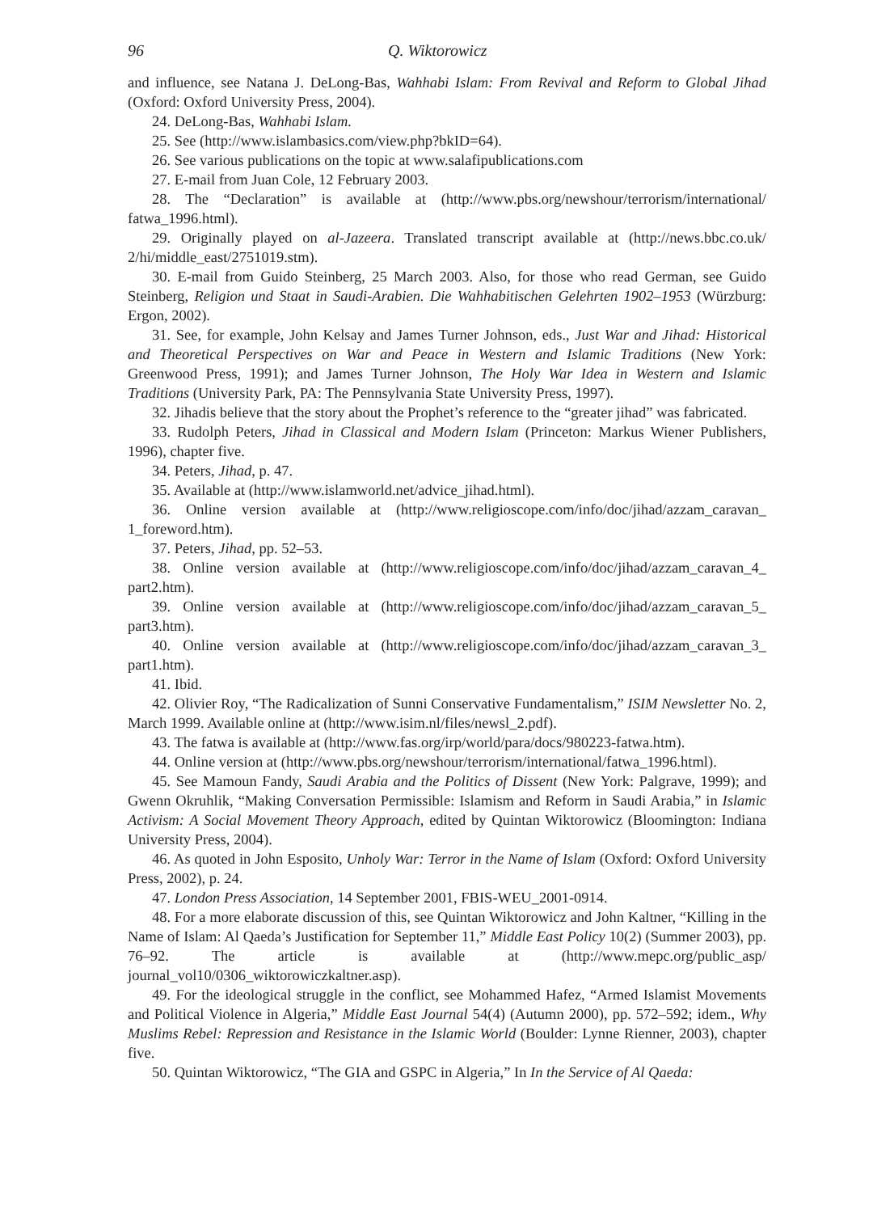96 Q. Wiktorowicz
and influence, see Natana J. DeLong-Bas, Wahhabi Islam: From Revival and Reform to Global Jihad (Oxford: Oxford University Press, 2004).
24. DeLong-Bas, Wahhabi Islam.
25. See (http://www.islambasics.com/view.php?bkID=64).
26. See various publications on the topic at www.salafipublications.com
27. E-mail from Juan Cole, 12 February 2003.
28. The “Declaration” is available at (http://www.pbs.org/newshour/terrorism/international/ fatwa_1996.html).
29. Originally played on al-Jazeera. Translated transcript available at (http://news.bbc.co.uk/ 2/hi/middle_east/2751019.stm).
30. E-mail from Guido Steinberg, 25 March 2003. Also, for those who read German, see Guido Steinberg, Religion und Staat in Saudi-Arabien. Die Wahhabitischen Gelehrten 1902–1953 (Würzburg: Ergon, 2002).
31. See, for example, John Kelsay and James Turner Johnson, eds., Just War and Jihad: Historical and Theoretical Perspectives on War and Peace in Western and Islamic Traditions (New York: Greenwood Press, 1991); and James Turner Johnson, The Holy War Idea in Western and Islamic Traditions (University Park, PA: The Pennsylvania State University Press, 1997).
32. Jihadis believe that the story about the Prophet’s reference to the “greater jihad” was fabricated.
33. Rudolph Peters, Jihad in Classical and Modern Islam (Princeton: Markus Wiener Publishers, 1996), chapter five.
34. Peters, Jihad, p. 47.
35. Available at (http://www.islamworld.net/advice_jihad.html).
36. Online version available at (http://www.religioscope.com/info/doc/jihad/azzam_caravan_ 1_foreword.htm).
37. Peters, Jihad, pp. 52–53.
38. Online version available at (http://www.religioscope.com/info/doc/jihad/azzam_caravan_4_ part2.htm).
39. Online version available at (http://www.religioscope.com/info/doc/jihad/azzam_caravan_5_ part3.htm).
40. Online version available at (http://www.religioscope.com/info/doc/jihad/azzam_caravan_3_ part1.htm).
41. Ibid.
42. Olivier Roy, “The Radicalization of Sunni Conservative Fundamentalism,” ISIM Newsletter No. 2, March 1999. Available online at (http://www.isim.nl/files/newsl_2.pdf).
43. The fatwa is available at (http://www.fas.org/irp/world/para/docs/980223-fatwa.htm).
44. Online version at (http://www.pbs.org/newshour/terrorism/international/fatwa_1996.html).
45. See Mamoun Fandy, Saudi Arabia and the Politics of Dissent (New York: Palgrave, 1999); and Gwenn Okruhlik, “Making Conversation Permissible: Islamism and Reform in Saudi Arabia,” in Islamic Activism: A Social Movement Theory Approach, edited by Quintan Wiktorowicz (Bloomington: Indiana University Press, 2004).
46. As quoted in John Esposito, Unholy War: Terror in the Name of Islam (Oxford: Oxford University Press, 2002), p. 24.
47. London Press Association, 14 September 2001, FBIS-WEU_2001-0914.
48. For a more elaborate discussion of this, see Quintan Wiktorowicz and John Kaltner, “Killing in the Name of Islam: Al Qaeda’s Justification for September 11,” Middle East Policy 10(2) (Summer 2003), pp. 76–92. The article is available at (http://www.mepc.org/public_asp/ journal_vol10/0306_wiktorowiczkaltner.asp).
49. For the ideological struggle in the conflict, see Mohammed Hafez, “Armed Islamist Movements and Political Violence in Algeria,” Middle East Journal 54(4) (Autumn 2000), pp. 572–592; idem., Why Muslims Rebel: Repression and Resistance in the Islamic World (Boulder: Lynne Rienner, 2003), chapter five.
50. Quintan Wiktorowicz, “The GIA and GSPC in Algeria,” In In the Service of Al Qaeda: